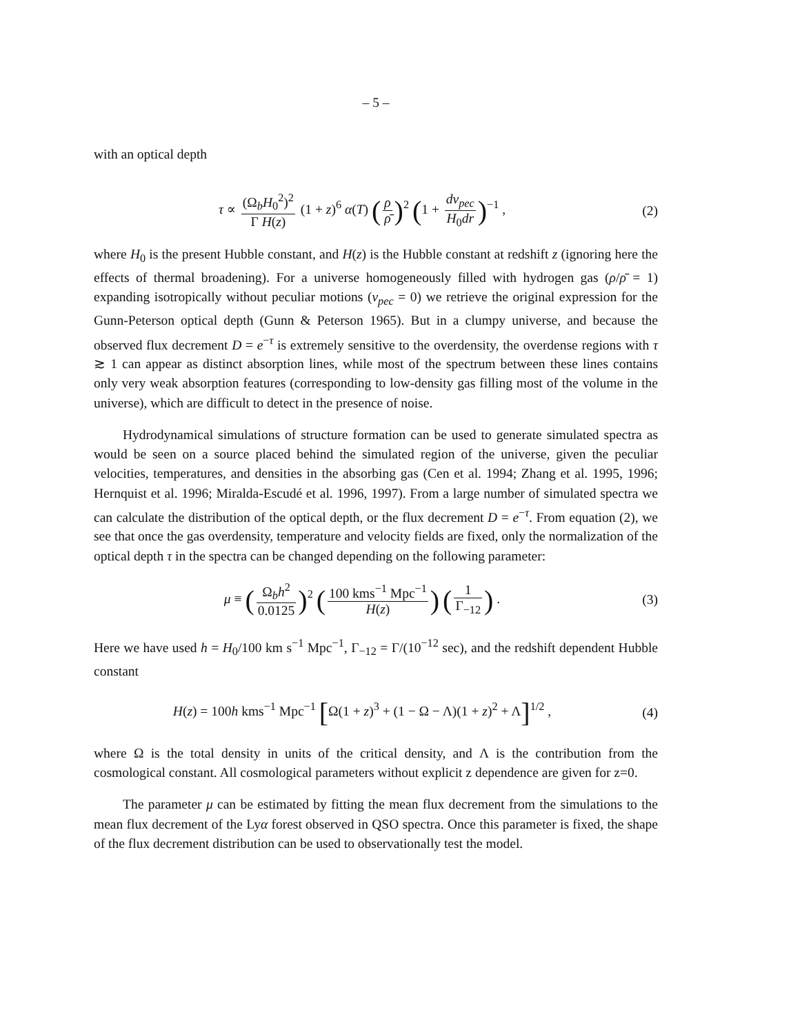– 5 –
with an optical depth
τ ∝ (Ω<sub>b</sub>H<sub>0</sub><sup>2</sup>)<sup>2</sup> Γ H(z) (1 + z)<sup>6</sup> α(T) (ρ ρ̄)<sup>2</sup> (1 + dv<sub>pec</sub> H<sub>0</sub>dr)<sup>−1</sup> ,
(2)
where H<sub>0</sub> is the present Hubble constant, and H(z) is the Hubble constant at redshift z (ignoring here the effects of thermal broadening). For a universe homogeneously filled with hydrogen gas (ρ/ρ̄ = 1) expanding isotropically without peculiar motions (v<sub>pec</sub> = 0) we retrieve the original expression for the Gunn-Peterson optical depth (Gunn & Peterson 1965). But in a clumpy universe, and because the observed flux decrement D = e<sup>−τ</sup> is extremely sensitive to the overdensity, the overdense regions with τ ≳ 1 can appear as distinct absorption lines, while most of the spectrum between these lines contains only very weak absorption features (corresponding to low-density gas filling most of the volume in the universe), which are difficult to detect in the presence of noise.
Hydrodynamical simulations of structure formation can be used to generate simulated spectra as would be seen on a source placed behind the simulated region of the universe, given the peculiar velocities, temperatures, and densities in the absorbing gas (Cen et al. 1994; Zhang et al. 1995, 1996; Hernquist et al. 1996; Miralda-Escudé et al. 1996, 1997). From a large number of simulated spectra we can calculate the distribution of the optical depth, or the flux decrement D = e<sup>−τ</sup>. From equation (2), we see that once the gas overdensity, temperature and velocity fields are fixed, only the normalization of the optical depth τ in the spectra can be changed depending on the following parameter:
μ ≡ (Ω<sub>b</sub>h<sup>2</sup> 0.0125)<sup>2</sup> (100 kms<sup>−1</sup> Mpc<sup>−1</sup> H(z)) (1 Γ<sub>−12</sub>) .
(3)
Here we have used h = H<sub>0</sub>/100 km s<sup>−1</sup> Mpc<sup>−1</sup>, Γ<sub>−12</sub> = Γ/(10<sup>−12</sup> sec), and the redshift dependent Hubble constant
H(z) = 100h kms<sup>−1</sup> Mpc<sup>−1</sup> [Ω(1 + z)<sup>3</sup> + (1 − Ω − Λ)(1 + z)<sup>2</sup> + Λ]<sup>1/2</sup> ,
(4)
where Ω is the total density in units of the critical density, and Λ is the contribution from the cosmological constant. All cosmological parameters without explicit z dependence are given for z=0.
The parameter μ can be estimated by fitting the mean flux decrement from the simulations to the mean flux decrement of the Lyα forest observed in QSO spectra. Once this parameter is fixed, the shape of the flux decrement distribution can be used to observationally test the model.